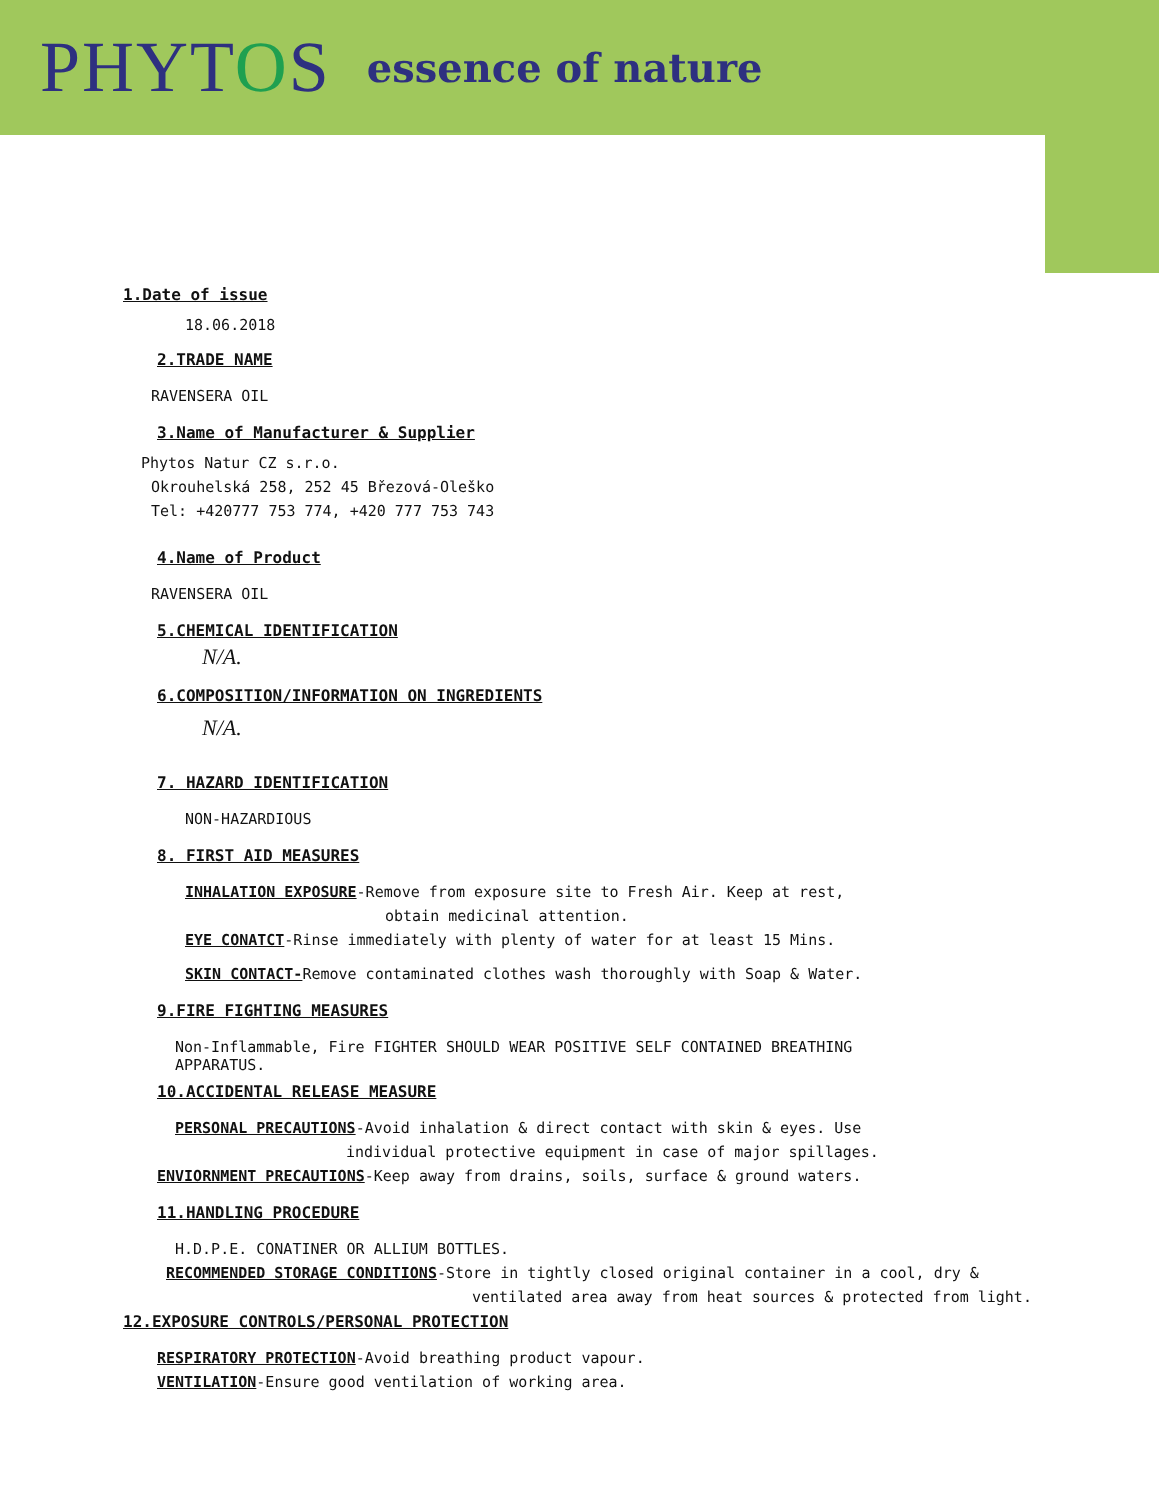PHYTOS
essence of nature
1.Date of issue
18.06.2018
2.TRADE NAME
RAVENSERA OIL
3.Name of Manufacturer & Supplier
Phytos Natur CZ s.r.o.
Okrouhelská 258, 252 45 Březová-Oleško
Tel: +420777 753 774, +420 777 753 743
4.Name of Product
RAVENSERA OIL
5.CHEMICAL IDENTIFICATION
N/A.
6.COMPOSITION/INFORMATION ON INGREDIENTS
N/A.
7. HAZARD IDENTIFICATION
NON-HAZARDIOUS
8. FIRST AID MEASURES
INHALATION EXPOSURE-Remove from exposure site to Fresh Air. Keep at rest,
obtain medicinal attention.
EYE CONATCT-Rinse immediately with plenty of water for at least 15 Mins.
SKIN CONTACT-Remove contaminated clothes wash thoroughly with Soap & Water.
9.FIRE FIGHTING MEASURES
Non-Inflammable, Fire FIGHTER SHOULD WEAR POSITIVE SELF CONTAINED BREATHING APPARATUS.
10.ACCIDENTAL RELEASE MEASURE
PERSONAL PRECAUTIONS-Avoid inhalation & direct contact with skin & eyes. Use
individual protective equipment in case of major spillages.
ENVIORNMENT PRECAUTIONS-Keep away from drains, soils, surface & ground waters.
11.HANDLING PROCEDURE
H.D.P.E. CONATINER OR ALLIUM BOTTLES.
RECOMMENDED STORAGE CONDITIONS-Store in tightly closed original container in a cool, dry &
ventilated area away from heat sources & protected from light.
12.EXPOSURE CONTROLS/PERSONAL PROTECTION
RESPIRATORY PROTECTION-Avoid breathing product vapour.
VENTILATION-Ensure good ventilation of working area.